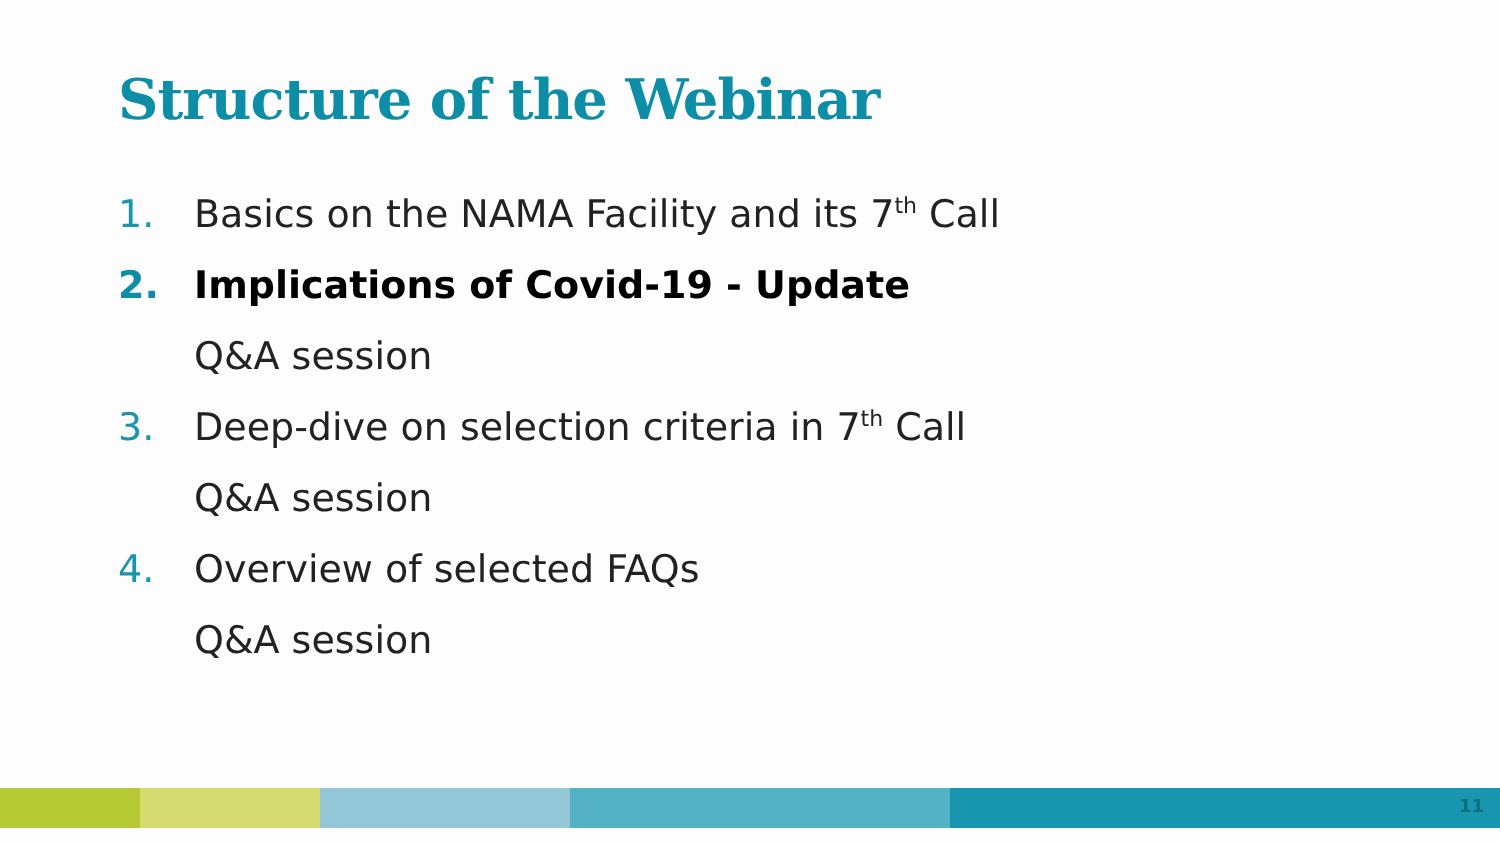Structure of the Webinar
1. Basics on the NAMA Facility and its 7<sup>th</sup> Call
2. Implications of Covid-19 - Update
Q&A session
3. Deep-dive on selection criteria in 7<sup>th</sup> Call
Q&A session
4. Overview of selected FAQs
Q&A session
11